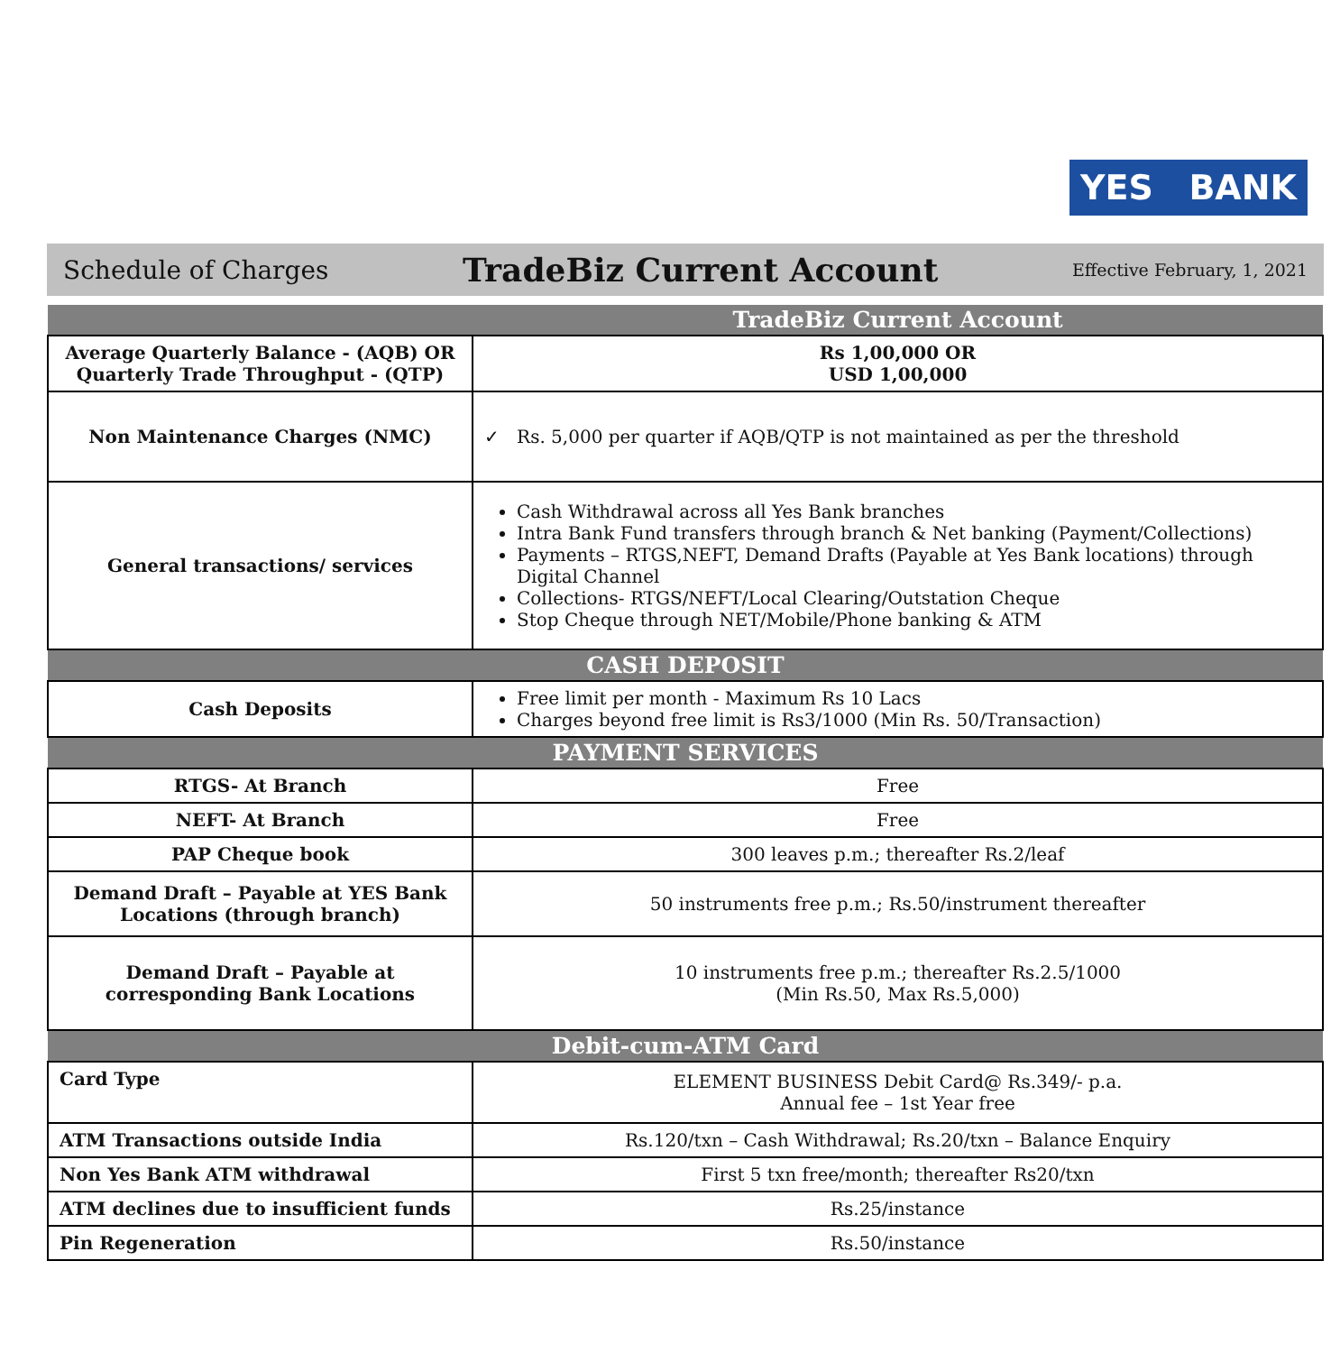YES BANK
Schedule of Charges TradeBiz Current Account Effective February, 1, 2021
| | TradeBiz Current Account |
| Average Quarterly Balance - (AQB) OR Quarterly Trade Throughput - (QTP) | Rs 1,00,000 OR USD 1,00,000 |
| Non Maintenance Charges (NMC) | ✓ Rs. 5,000 per quarter if AQB/QTP is not maintained as per the threshold |
| General transactions/ services | Cash Withdrawal across all Yes Bank branches Intra Bank Fund transfers through branch & Net banking (Payment/Collections) Payments – RTGS,NEFT, Demand Drafts (Payable at Yes Bank locations) through Digital Channel Collections- RTGS/NEFT/Local Clearing/Outstation Cheque Stop Cheque through NET/Mobile/Phone banking & ATM |
| CASH DEPOSIT | |
| Cash Deposits | Free limit per month - Maximum Rs 10 Lacs Charges beyond free limit is Rs3/1000 (Min Rs. 50/Transaction) |
| PAYMENT SERVICES | |
| RTGS- At Branch | Free |
| NEFT- At Branch | Free |
| PAP Cheque book | 300 leaves p.m.; thereafter Rs.2/leaf |
| Demand Draft – Payable at YES Bank Locations (through branch) | 50 instruments free p.m.; Rs.50/instrument thereafter |
| Demand Draft – Payable at corresponding Bank Locations | 10 instruments free p.m.; thereafter Rs.2.5/1000 (Min Rs.50, Max Rs.5,000) |
| Debit-cum-ATM Card | |
| Card Type | ELEMENT BUSINESS Debit Card@ Rs.349/- p.a. Annual fee – 1st Year free |
| ATM Transactions outside India | Rs.120/txn – Cash Withdrawal; Rs.20/txn – Balance Enquiry |
| Non Yes Bank ATM withdrawal | First 5 txn free/month; thereafter Rs20/txn |
| ATM declines due to insufficient funds | Rs.25/instance |
| Pin Regeneration | Rs.50/instance |